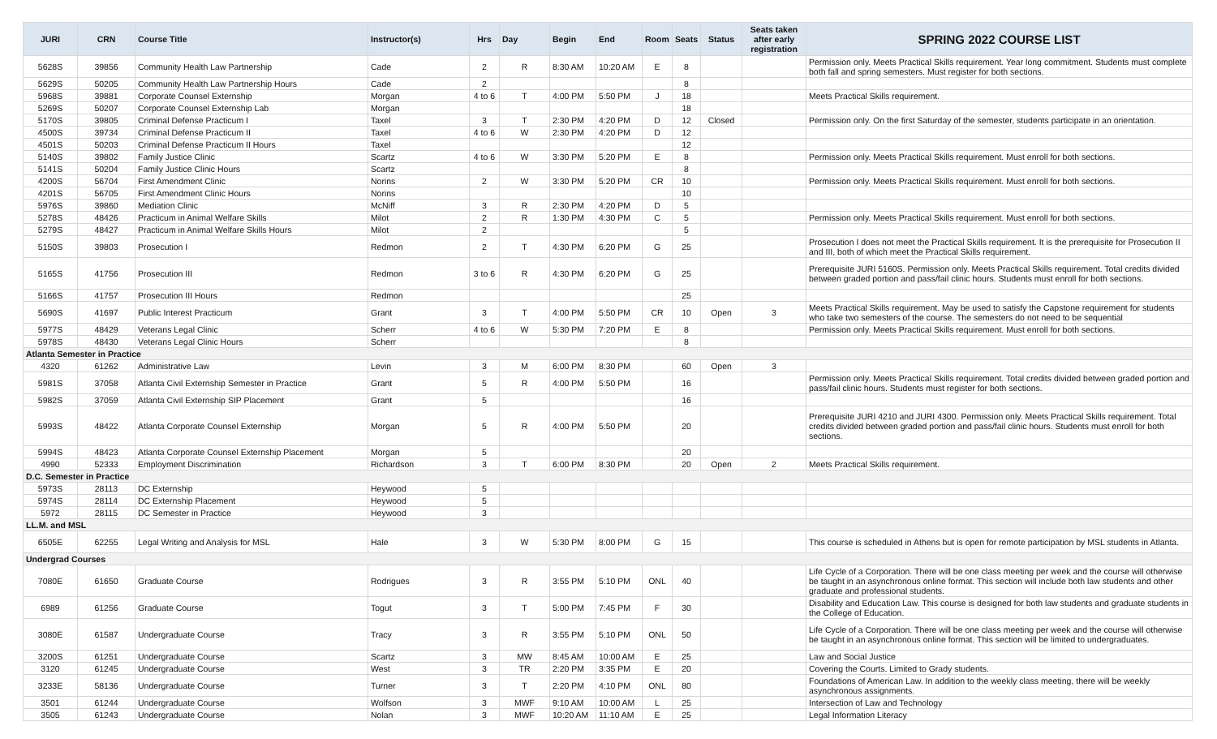| JURI | CRN | Course Title | Instructor(s) | Hrs | Day | Begin | End | Room | Seats | Status | Seats taken after early registration | SPRING 2022 COURSE LIST |
| --- | --- | --- | --- | --- | --- | --- | --- | --- | --- | --- | --- | --- |
| 5628S | 39856 | Community Health Law Partnership | Cade | 2 | R | 8:30 AM | 10:20 AM | E | 8 | | | Permission only. Meets Practical Skills requirement. Year long commitment. Students must complete both fall and spring semesters. Must register for both sections. |
| 5629S | 50205 | Community Health Law Partnership Hours | Cade | 2 | | | | | 8 | | | |
| 5968S | 39881 | Corporate Counsel Externship | Morgan | 4 to 6 | T | 4:00 PM | 5:50 PM | J | 18 | | | Meets Practical Skills requirement. |
| 5269S | 50207 | Corporate Counsel Externship Lab | Morgan | | | | | | 18 | | | |
| 5170S | 39805 | Criminal Defense Practicum I | Taxel | 3 | T | 2:30 PM | 4:20 PM | D | 12 | Closed | | Permission only. On the first Saturday of the semester, students participate in an orientation. |
| 4500S | 39734 | Criminal Defense Practicum II | Taxel | 4 to 6 | W | 2:30 PM | 4:20 PM | D | 12 | | | |
| 4501S | 50203 | Criminal Defense Practicum II Hours | Taxel | | | | | | 12 | | | |
| 5140S | 39802 | Family Justice Clinic | Scartz | 4 to 6 | W | 3:30 PM | 5:20 PM | E | 8 | | | Permission only. Meets Practical Skills requirement. Must enroll for both sections. |
| 5141S | 50204 | Family Justice Clinic Hours | Scartz | | | | | | 8 | | | |
| 4200S | 56704 | First Amendment Clinic | Norins | 2 | W | 3:30 PM | 5:20 PM | CR | 10 | | | Permission only. Meets Practical Skills requirement. Must enroll for both sections. |
| 4201S | 56705 | First Amendment Clinic Hours | Norins | | | | | | 10 | | | |
| 5976S | 39860 | Mediation Clinic | McNiff | 3 | R | 2:30 PM | 4:20 PM | D | 5 | | | |
| 5278S | 48426 | Practicum in Animal Welfare Skills | Milot | 2 | R | 1:30 PM | 4:30 PM | C | 5 | | | Permission only. Meets Practical Skills requirement. Must enroll for both sections. |
| 5279S | 48427 | Practicum in Animal Welfare Skills Hours | Milot | 2 | | | | | 5 | | | |
| 5150S | 39803 | Prosecution I | Redmon | 2 | T | 4:30 PM | 6:20 PM | G | 25 | | | Prosecution I does not meet the Practical Skills requirement. It is the prerequisite for Prosecution II and III, both of which meet the Practical Skills requirement. |
| 5165S | 41756 | Prosecution III | Redmon | 3 to 6 | R | 4:30 PM | 6:20 PM | G | 25 | | | Prerequisite JURI 5160S. Permission only. Meets Practical Skills requirement. Total credits divided between graded portion and pass/fail clinic hours. Students must enroll for both sections. |
| 5166S | 41757 | Prosecution III Hours | Redmon | | | | | | 25 | | | |
| 5690S | 41697 | Public Interest Practicum | Grant | 3 | T | 4:00 PM | 5:50 PM | CR | 10 | Open | 3 | Meets Practical Skills requirement. May be used to satisfy the Capstone requirement for students who take two semesters of the course. The semesters do not need to be sequential |
| 5977S | 48429 | Veterans Legal Clinic | Scherr | 4 to 6 | W | 5:30 PM | 7:20 PM | E | 8 | | | Permission only. Meets Practical Skills requirement. Must enroll for both sections. |
| 5978S | 48430 | Veterans Legal Clinic Hours | Scherr | | | | | | 8 | | | |
| Atlanta Semester in Practice | | | | | | | | | | | | |
| 4320 | 61262 | Administrative Law | Levin | 3 | M | 6:00 PM | 8:30 PM | | 60 | Open | 3 | |
| 5981S | 37058 | Atlanta Civil Externship Semester in Practice | Grant | 5 | R | 4:00 PM | 5:50 PM | | 16 | | | Permission only. Meets Practical Skills requirement. Total credits divided between graded portion and pass/fail clinic hours. Students must register for both sections. |
| 5982S | 37059 | Atlanta Civil Externship SIP Placement | Grant | 5 | | | | | 16 | | | |
| 5993S | 48422 | Atlanta Corporate Counsel Externship | Morgan | 5 | R | 4:00 PM | 5:50 PM | | 20 | | | Prerequisite JURI 4210 and JURI 4300. Permission only. Meets Practical Skills requirement. Total credits divided between graded portion and pass/fail clinic hours. Students must enroll for both sections. |
| 5994S | 48423 | Atlanta Corporate Counsel Externship Placement | Morgan | 5 | | | | | 20 | | | |
| 4990 | 52333 | Employment Discrimination | Richardson | 3 | T | 6:00 PM | 8:30 PM | | 20 | Open | 2 | Meets Practical Skills requirement. |
| D.C. Semester in Practice | | | | | | | | | | | | |
| 5973S | 28113 | DC Externship | Heywood | 5 | | | | | | | | |
| 5974S | 28114 | DC Externship Placement | Heywood | 5 | | | | | | | | |
| 5972 | 28115 | DC Semester in Practice | Heywood | 3 | | | | | | | | |
| LL.M. and MSL | | | | | | | | | | | | |
| 6505E | 62255 | Legal Writing and Analysis for MSL | Hale | 3 | W | 5:30 PM | 8:00 PM | G | 15 | | | This course is scheduled in Athens but is open for remote participation by MSL students in Atlanta. |
| Undergrad Courses | | | | | | | | | | | | |
| 7080E | 61650 | Graduate Course | Rodrigues | 3 | R | 3:55 PM | 5:10 PM | ONL | 40 | | | Life Cycle of a Corporation. There will be one class meeting per week and the course will otherwise be taught in an asynchronous online format. This section will include both law students and other graduate and professional students. |
| 6989 | 61256 | Graduate Course | Togut | 3 | T | 5:00 PM | 7:45 PM | F | 30 | | | Disability and Education Law. This course is designed for both law students and graduate students in the College of Education. |
| 3080E | 61587 | Undergraduate Course | Tracy | 3 | R | 3:55 PM | 5:10 PM | ONL | 50 | | | Life Cycle of a Corporation. There will be one class meeting per week and the course will otherwise be taught in an asynchronous online format. This section will be limited to undergraduates. |
| 3200S | 61251 | Undergraduate Course | Scartz | 3 | MW | 8:45 AM | 10:00 AM | E | 25 | | | Law and Social Justice |
| 3120 | 61245 | Undergraduate Course | West | 3 | TR | 2:20 PM | 3:35 PM | E | 20 | | | Covering the Courts. Limited to Grady students. |
| 3233E | 58136 | Undergraduate Course | Turner | 3 | T | 2:20 PM | 4:10 PM | ONL | 80 | | | Foundations of American Law. In addition to the weekly class meeting, there will be weekly asynchronous assignments. |
| 3501 | 61244 | Undergraduate Course | Wolfson | 3 | MWF | 9:10 AM | 10:00 AM | L | 25 | | | Intersection of Law and Technology |
| 3505 | 61243 | Undergraduate Course | Nolan | 3 | MWF | 10:20 AM | 11:10 AM | E | 25 | | | Legal Information Literacy |